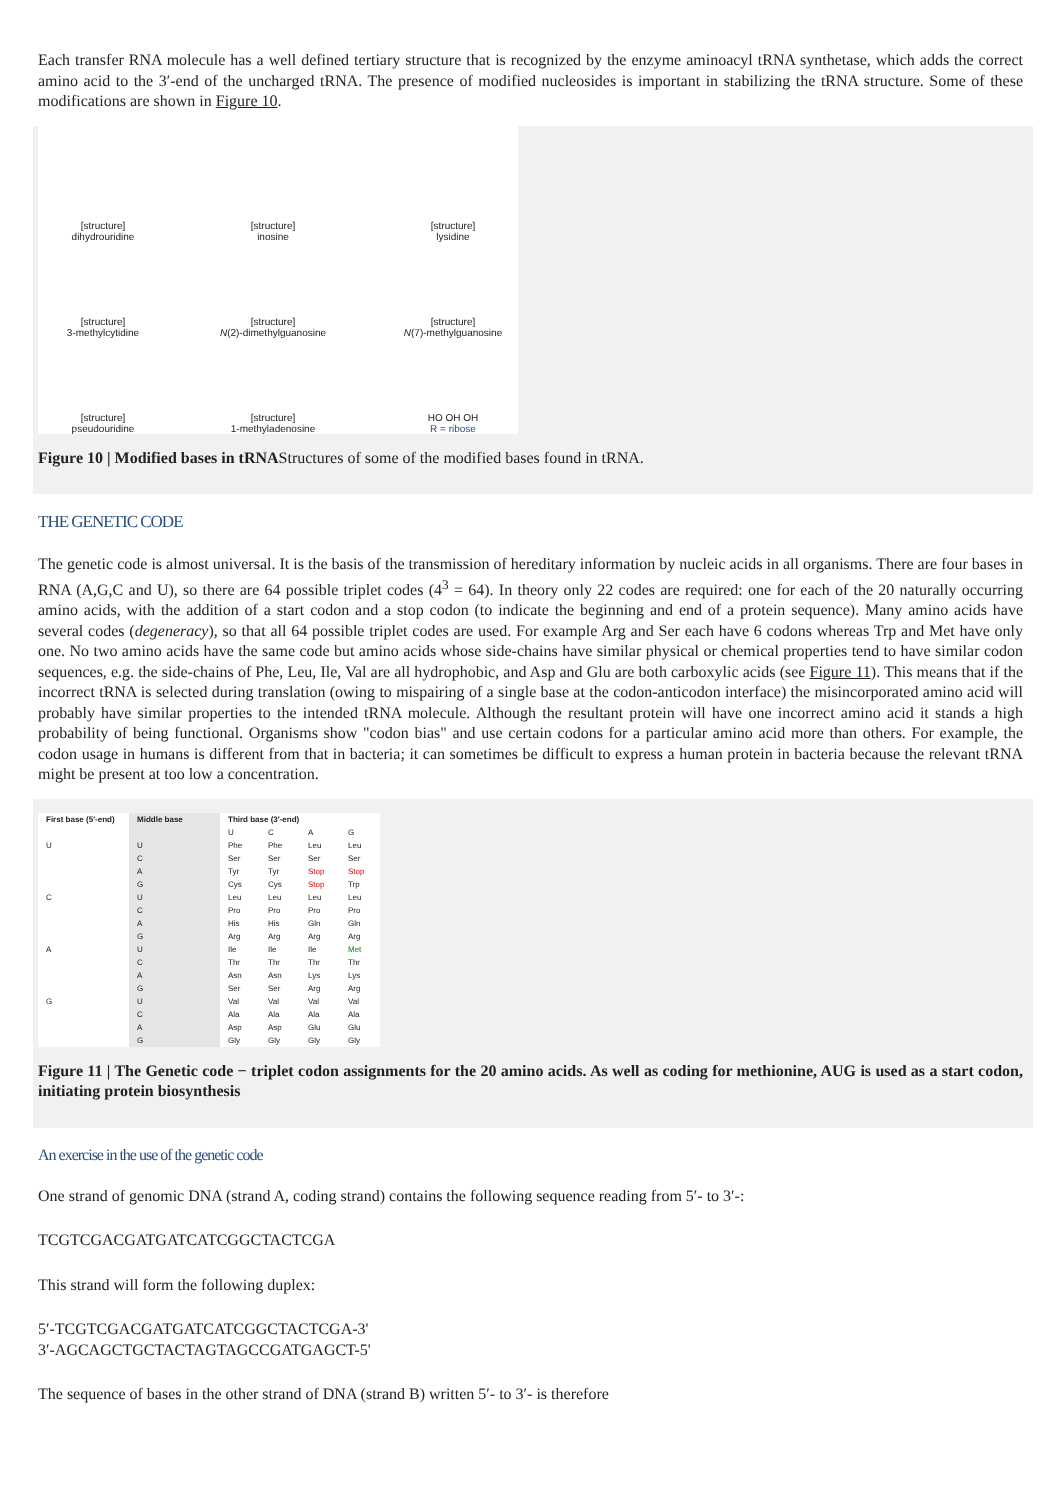Each transfer RNA molecule has a well defined tertiary structure that is recognized by the enzyme aminoacyl tRNA synthetase, which adds the correct amino acid to the 3′-end of the uncharged tRNA. The presence of modified nucleosides is important in stabilizing the tRNA structure. Some of these modifications are shown in Figure 10.
[structure]
dihydrouridine
[structure]
inosine
[structure]
lysidine
[structure]
3-methylcytidine
[structure]
N(2)-dimethylguanosine
[structure]
N(7)-methylguanosine
[structure]
pseudouridine
[structure]
1-methyladenosine
HO OH OH
R = ribose
Figure 10 | Modified bases in tRNAStructures of some of the modified bases found in tRNA.
THE GENETIC CODE
The genetic code is almost universal. It is the basis of the transmission of hereditary information by nucleic acids in all organisms. There are four bases in RNA (A,G,C and U), so there are 64 possible triplet codes (4<sup>3</sup> = 64). In theory only 22 codes are required: one for each of the 20 naturally occurring amino acids, with the addition of a start codon and a stop codon (to indicate the beginning and end of a protein sequence). Many amino acids have several codes (degeneracy), so that all 64 possible triplet codes are used. For example Arg and Ser each have 6 codons whereas Trp and Met have only one. No two amino acids have the same code but amino acids whose side-chains have similar physical or chemical properties tend to have similar codon sequences, e.g. the side-chains of Phe, Leu, Ile, Val are all hydrophobic, and Asp and Glu are both carboxylic acids (see Figure 11). This means that if the incorrect tRNA is selected during translation (owing to mispairing of a single base at the codon-anticodon interface) the misincorporated amino acid will probably have similar properties to the intended tRNA molecule. Although the resultant protein will have one incorrect amino acid it stands a high probability of being functional. Organisms show "codon bias" and use certain codons for a particular amino acid more than others. For example, the codon usage in humans is different from that in bacteria; it can sometimes be difficult to express a human protein in bacteria because the relevant tRNA might be present at too low a concentration.
| First base (5′-end) | Middle base | Third base (3′-end) | | | |
| --- | --- | --- | --- | --- | --- |
| | | U | C | A | G |
| U | U | Phe | Phe | Leu | Leu |
| | C | Ser | Ser | Ser | Ser |
| | A | Tyr | Tyr | Stop | Stop |
| | G | Cys | Cys | Stop | Trp |
| C | U | Leu | Leu | Leu | Leu |
| | C | Pro | Pro | Pro | Pro |
| | A | His | His | Gln | Gln |
| | G | Arg | Arg | Arg | Arg |
| A | U | Ile | Ile | Ile | Met |
| | C | Thr | Thr | Thr | Thr |
| | A | Asn | Asn | Lys | Lys |
| | G | Ser | Ser | Arg | Arg |
| G | U | Val | Val | Val | Val |
| | C | Ala | Ala | Ala | Ala |
| | A | Asp | Asp | Glu | Glu |
| | G | Gly | Gly | Gly | Gly |
Figure 11 | The Genetic code − triplet codon assignments for the 20 amino acids. As well as coding for methionine, AUG is used as a start codon, initiating protein biosynthesis
An exercise in the use of the genetic code
One strand of genomic DNA (strand A, coding strand) contains the following sequence reading from 5′- to 3′-:
TCGTCGACGATGATCATCGGCTACTCGA
This strand will form the following duplex:
5′-TCGTCGACGATGATCATCGGCTACTCGA-3'
3′-AGCAGCTGCTACTAGTAGCCGATGAGCT-5'
The sequence of bases in the other strand of DNA (strand B) written 5′- to 3′- is therefore